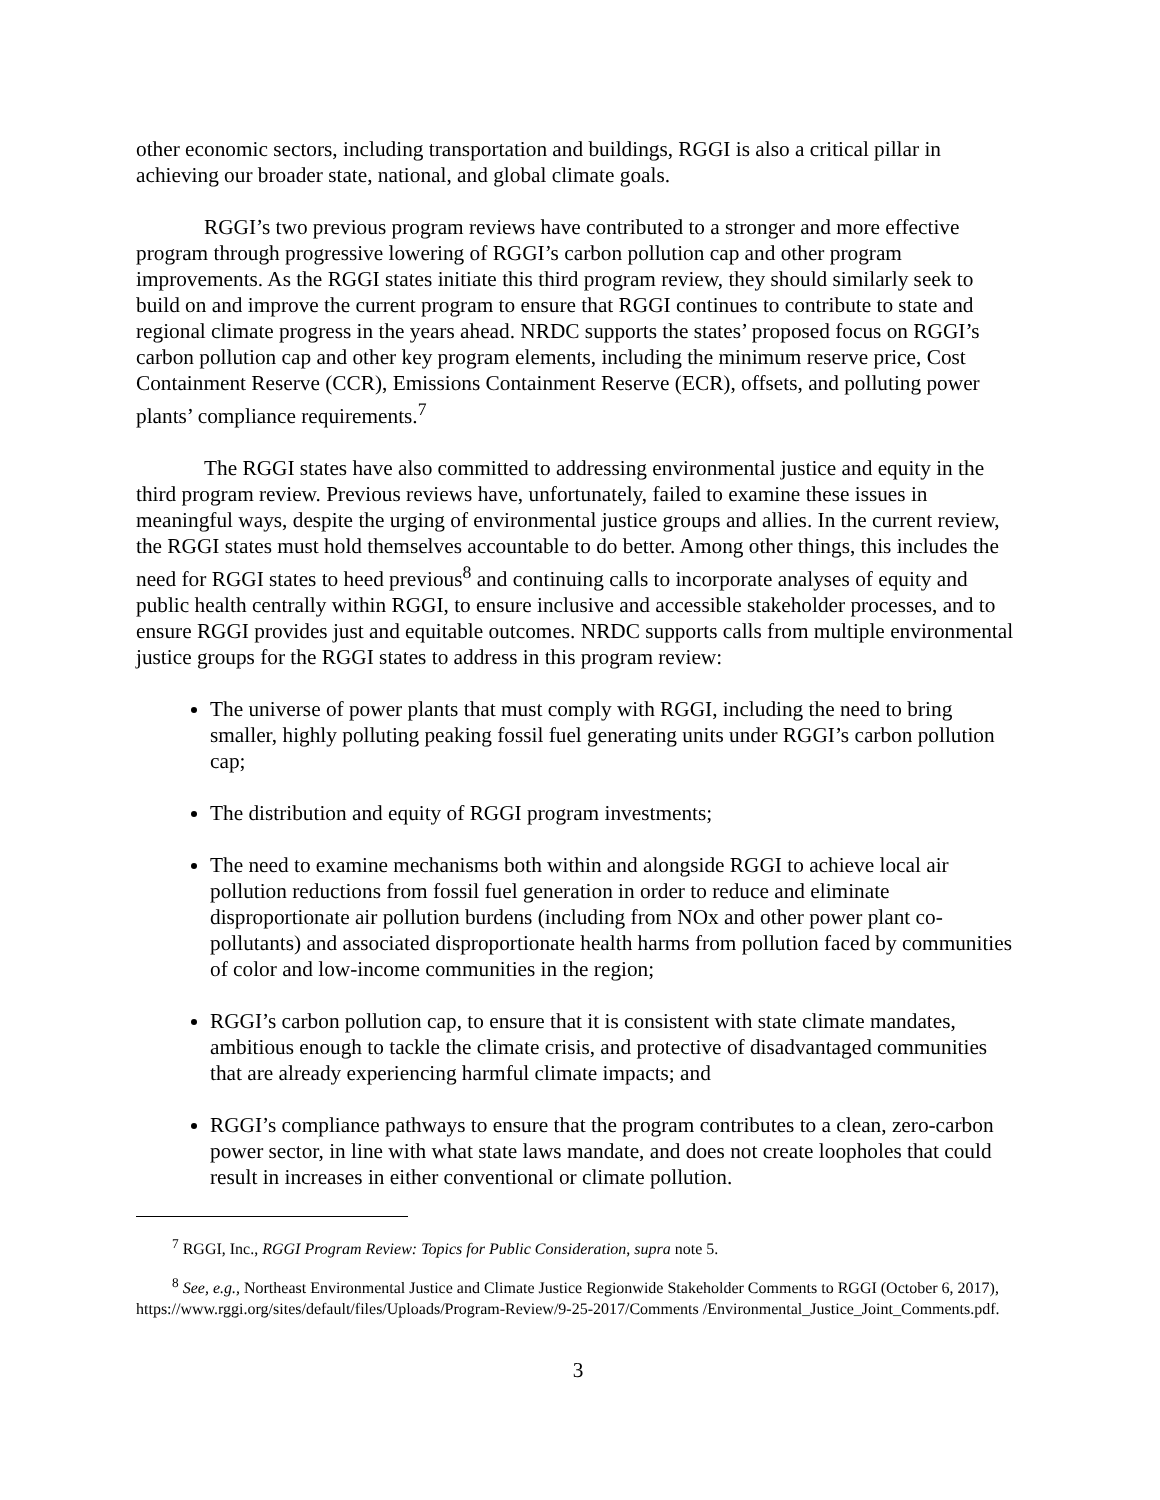other economic sectors, including transportation and buildings, RGGI is also a critical pillar in achieving our broader state, national, and global climate goals.
RGGI’s two previous program reviews have contributed to a stronger and more effective program through progressive lowering of RGGI’s carbon pollution cap and other program improvements. As the RGGI states initiate this third program review, they should similarly seek to build on and improve the current program to ensure that RGGI continues to contribute to state and regional climate progress in the years ahead. NRDC supports the states’ proposed focus on RGGI’s carbon pollution cap and other key program elements, including the minimum reserve price, Cost Containment Reserve (CCR), Emissions Containment Reserve (ECR), offsets, and polluting power plants’ compliance requirements.<sup>7</sup>
The RGGI states have also committed to addressing environmental justice and equity in the third program review. Previous reviews have, unfortunately, failed to examine these issues in meaningful ways, despite the urging of environmental justice groups and allies. In the current review, the RGGI states must hold themselves accountable to do better. Among other things, this includes the need for RGGI states to heed previous<sup>8</sup> and continuing calls to incorporate analyses of equity and public health centrally within RGGI, to ensure inclusive and accessible stakeholder processes, and to ensure RGGI provides just and equitable outcomes. NRDC supports calls from multiple environmental justice groups for the RGGI states to address in this program review:
The universe of power plants that must comply with RGGI, including the need to bring smaller, highly polluting peaking fossil fuel generating units under RGGI’s carbon pollution cap;
The distribution and equity of RGGI program investments;
The need to examine mechanisms both within and alongside RGGI to achieve local air pollution reductions from fossil fuel generation in order to reduce and eliminate disproportionate air pollution burdens (including from NOx and other power plant co-pollutants) and associated disproportionate health harms from pollution faced by communities of color and low-income communities in the region;
RGGI’s carbon pollution cap, to ensure that it is consistent with state climate mandates, ambitious enough to tackle the climate crisis, and protective of disadvantaged communities that are already experiencing harmful climate impacts; and
RGGI’s compliance pathways to ensure that the program contributes to a clean, zero-carbon power sector, in line with what state laws mandate, and does not create loopholes that could result in increases in either conventional or climate pollution.
<sup>7</sup> RGGI, Inc., RGGI Program Review: Topics for Public Consideration, supra note 5.
<sup>8</sup> See, e.g., Northeast Environmental Justice and Climate Justice Regionwide Stakeholder Comments to RGGI (October 6, 2017), https://www.rggi.org/sites/default/files/Uploads/Program-Review/9-25-2017/Comments /Environmental_Justice_Joint_Comments.pdf.
3